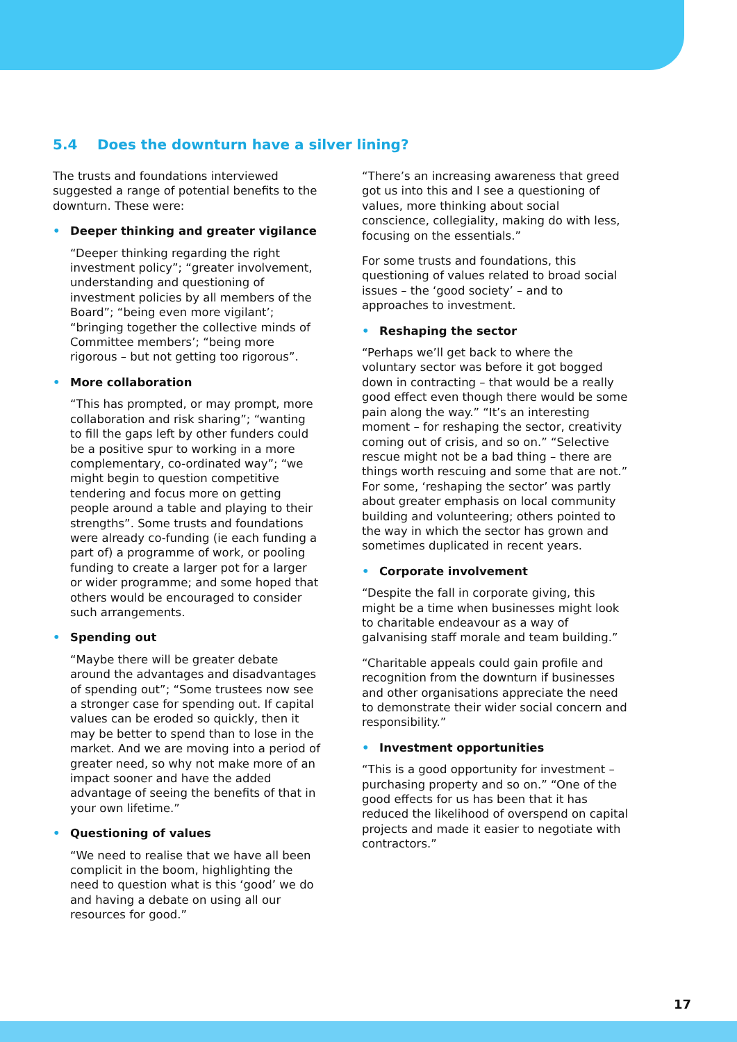5.4 Does the downturn have a silver lining?
The trusts and foundations interviewed suggested a range of potential benefits to the downturn. These were:
• Deeper thinking and greater vigilance
“Deeper thinking regarding the right investment policy”; “greater involvement, understanding and questioning of investment policies by all members of the Board”; “being even more vigilant’; “bringing together the collective minds of Committee members’; “being more rigorous – but not getting too rigorous”.
• More collaboration
“This has prompted, or may prompt, more collaboration and risk sharing”; “wanting to fill the gaps left by other funders could be a positive spur to working in a more complementary, co-ordinated way”; “we might begin to question competitive tendering and focus more on getting people around a table and playing to their strengths”. Some trusts and foundations were already co-funding (ie each funding a part of) a programme of work, or pooling funding to create a larger pot for a larger or wider programme; and some hoped that others would be encouraged to consider such arrangements.
• Spending out
“Maybe there will be greater debate around the advantages and disadvantages of spending out”; “Some trustees now see a stronger case for spending out. If capital values can be eroded so quickly, then it may be better to spend than to lose in the market. And we are moving into a period of greater need, so why not make more of an impact sooner and have the added advantage of seeing the benefits of that in your own lifetime.”
• Questioning of values
“We need to realise that we have all been complicit in the boom, highlighting the need to question what is this ‘good’ we do and having a debate on using all our resources for good.”
“There’s an increasing awareness that greed got us into this and I see a questioning of values, more thinking about social conscience, collegiality, making do with less, focusing on the essentials.”
For some trusts and foundations, this questioning of values related to broad social issues – the ‘good society’ – and to approaches to investment.
• Reshaping the sector
“Perhaps we’ll get back to where the voluntary sector was before it got bogged down in contracting – that would be a really good effect even though there would be some pain along the way.” “It’s an interesting moment – for reshaping the sector, creativity coming out of crisis, and so on.” “Selective rescue might not be a bad thing – there are things worth rescuing and some that are not.” For some, ‘reshaping the sector’ was partly about greater emphasis on local community building and volunteering; others pointed to the way in which the sector has grown and sometimes duplicated in recent years.
• Corporate involvement
“Despite the fall in corporate giving, this might be a time when businesses might look to charitable endeavour as a way of galvanising staff morale and team building.”
“Charitable appeals could gain profile and recognition from the downturn if businesses and other organisations appreciate the need to demonstrate their wider social concern and responsibility.”
• Investment opportunities
“This is a good opportunity for investment – purchasing property and so on.” “One of the good effects for us has been that it has reduced the likelihood of overspend on capital projects and made it easier to negotiate with contractors.”
17